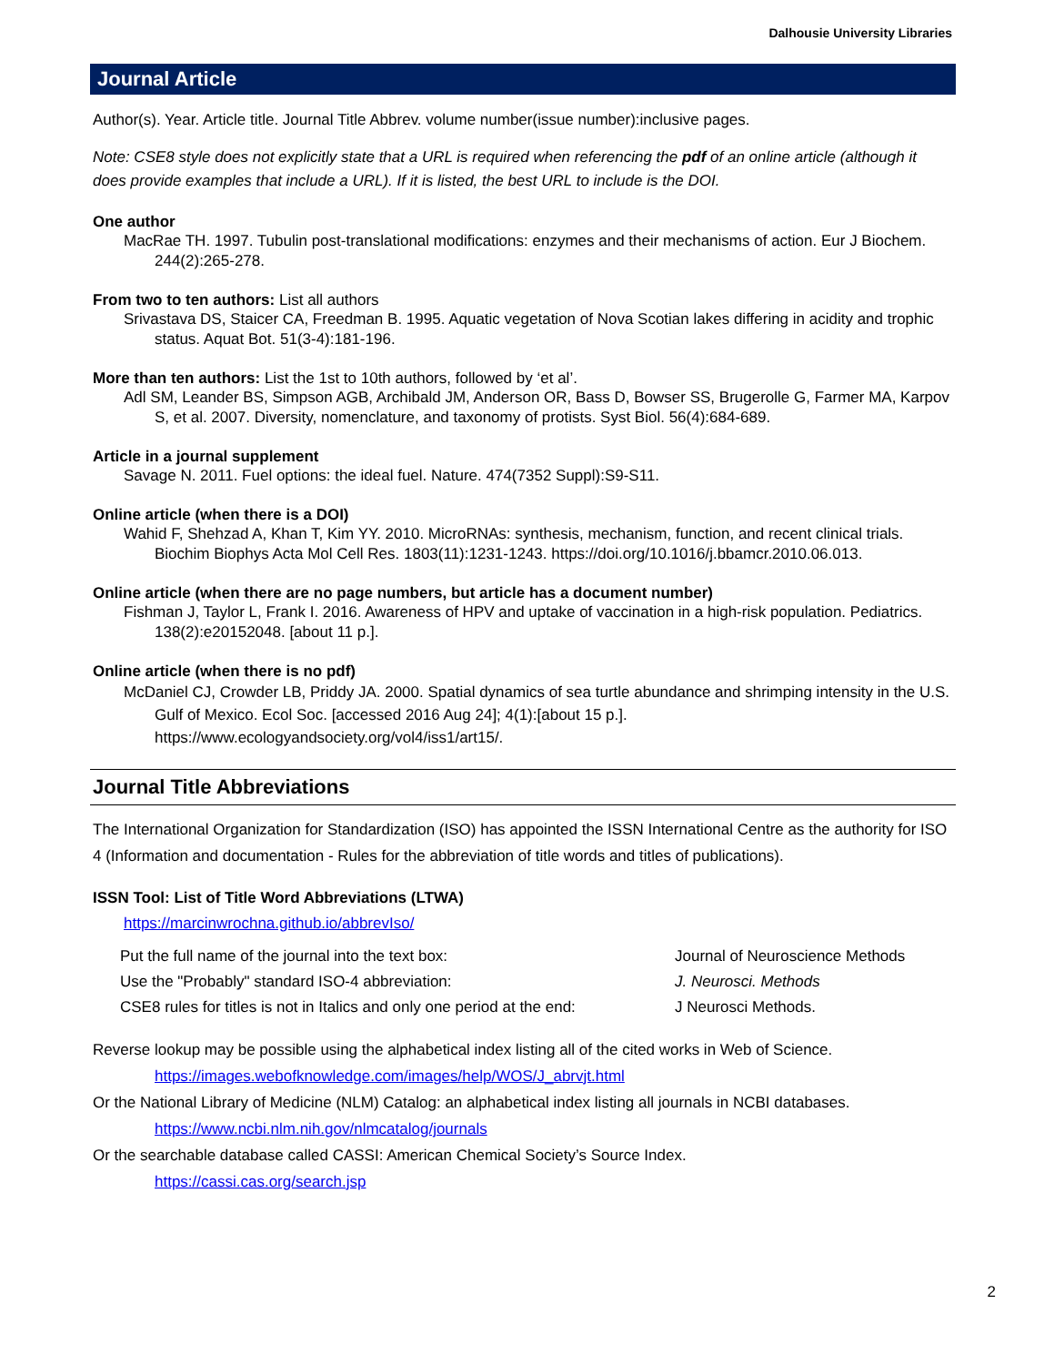Dalhousie University Libraries
Journal Article
Author(s). Year. Article title. Journal Title Abbrev. volume number(issue number):inclusive pages.
Note: CSE8 style does not explicitly state that a URL is required when referencing the pdf of an online article (although it does provide examples that include a URL). If it is listed, the best URL to include is the DOI.
One author
MacRae TH. 1997. Tubulin post-translational modifications: enzymes and their mechanisms of action. Eur J Biochem. 244(2):265-278.
From two to ten authors: List all authors
Srivastava DS, Staicer CA, Freedman B. 1995. Aquatic vegetation of Nova Scotian lakes differing in acidity and trophic status. Aquat Bot. 51(3-4):181-196.
More than ten authors: List the 1st to 10th authors, followed by ‘et al’.
Adl SM, Leander BS, Simpson AGB, Archibald JM, Anderson OR, Bass D, Bowser SS, Brugerolle G, Farmer MA, Karpov S, et al. 2007. Diversity, nomenclature, and taxonomy of protists. Syst Biol. 56(4):684-689.
Article in a journal supplement
Savage N. 2011. Fuel options: the ideal fuel. Nature. 474(7352 Suppl):S9-S11.
Online article (when there is a DOI)
Wahid F, Shehzad A, Khan T, Kim YY. 2010. MicroRNAs: synthesis, mechanism, function, and recent clinical trials. Biochim Biophys Acta Mol Cell Res. 1803(11):1231-1243. https://doi.org/10.1016/j.bbamcr.2010.06.013.
Online article (when there are no page numbers, but article has a document number)
Fishman J, Taylor L, Frank I. 2016. Awareness of HPV and uptake of vaccination in a high-risk population. Pediatrics. 138(2):e20152048. [about 11 p.].
Online article (when there is no pdf)
McDaniel CJ, Crowder LB, Priddy JA. 2000. Spatial dynamics of sea turtle abundance and shrimping intensity in the U.S. Gulf of Mexico. Ecol Soc. [accessed 2016 Aug 24]; 4(1):[about 15 p.]. https://www.ecologyandsociety.org/vol4/iss1/art15/.
Journal Title Abbreviations
The International Organization for Standardization (ISO) has appointed the ISSN International Centre as the authority for ISO 4 (Information and documentation - Rules for the abbreviation of title words and titles of publications).
ISSN Tool: List of Title Word Abbreviations (LTWA)
https://marcinwrochna.github.io/abbrevIso/
| Put the full name of the journal into the text box: | Journal of Neuroscience Methods |
| Use the "Probably" standard ISO-4 abbreviation: | J. Neurosci. Methods |
| CSE8 rules for titles is not in Italics and only one period at the end: | J Neurosci Methods. |
Reverse lookup may be possible using the alphabetical index listing all of the cited works in Web of Science.
https://images.webofknowledge.com/images/help/WOS/J_abrvjt.html
Or the National Library of Medicine (NLM) Catalog: an alphabetical index listing all journals in NCBI databases.
https://www.ncbi.nlm.nih.gov/nlmcatalog/journals
Or the searchable database called CASSI: American Chemical Society’s Source Index.
https://cassi.cas.org/search.jsp
2